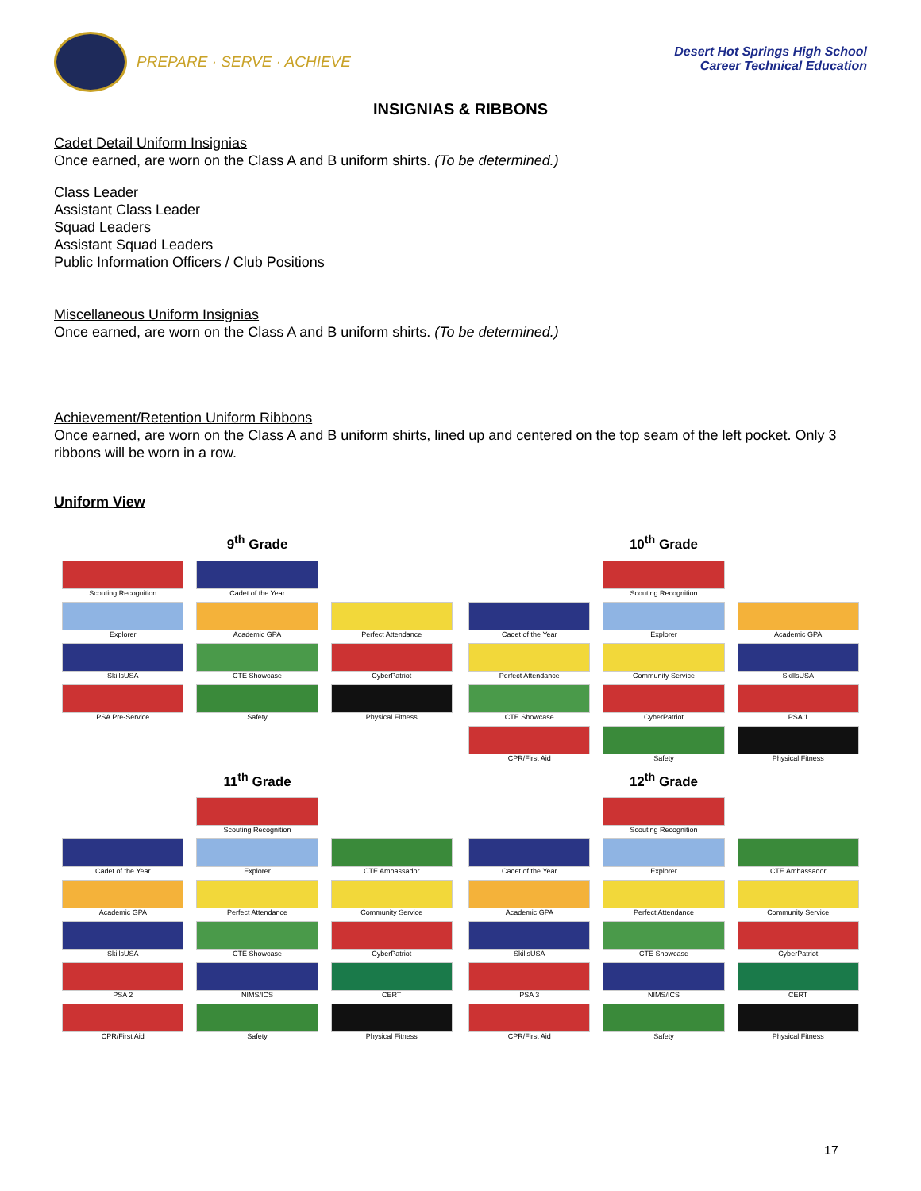PREPARE · SERVE · ACHIEVE
Desert Hot Springs High School
Career Technical Education
INSIGNIAS & RIBBONS
Cadet Detail Uniform Insignias
Once earned, are worn on the Class A and B uniform shirts. (To be determined.)
Class Leader
Assistant Class Leader
Squad Leaders
Assistant Squad Leaders
Public Information Officers / Club Positions
Miscellaneous Uniform Insignias
Once earned, are worn on the Class A and B uniform shirts. (To be determined.)
Achievement/Retention Uniform Ribbons
Once earned, are worn on the Class A and B uniform shirts, lined up and centered on the top seam of the left pocket. Only 3 ribbons will be worn in a row.
Uniform View
9<sup>th</sup> Grade
Scouting Recognition
Cadet of the Year
Explorer
Academic GPA
Perfect Attendance
SkillsUSA
CTE Showcase
CyberPatriot
PSA Pre-Service
Safety
Physical Fitness
10<sup>th</sup> Grade
Scouting Recognition
Cadet of the Year
Explorer
Academic GPA
Perfect Attendance
Community Service
SkillsUSA
CTE Showcase
CyberPatriot
PSA 1
CPR/First Aid
Safety
Physical Fitness
11<sup>th</sup> Grade
Scouting Recognition
Cadet of the Year
Explorer
CTE Ambassador
Academic GPA
Perfect Attendance
Community Service
SkillsUSA
CTE Showcase
CyberPatriot
PSA 2
NIMS/ICS
CERT
CPR/First Aid
Safety
Physical Fitness
12<sup>th</sup> Grade
Scouting Recognition
Cadet of the Year
Explorer
CTE Ambassador
Academic GPA
Perfect Attendance
Community Service
SkillsUSA
CTE Showcase
CyberPatriot
PSA 3
NIMS/ICS
CERT
CPR/First Aid
Safety
Physical Fitness
17